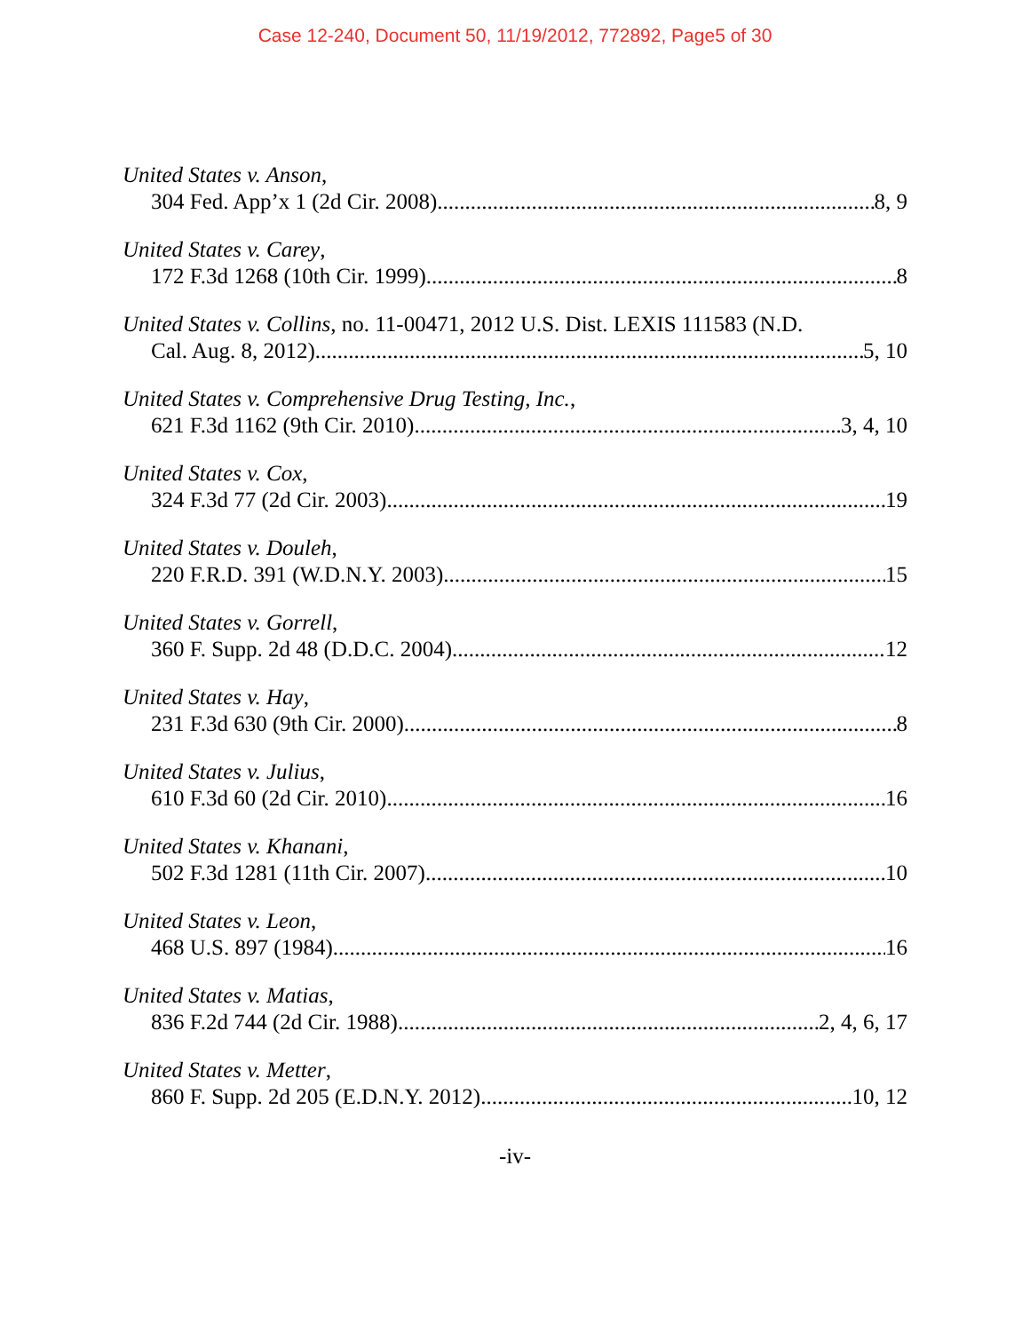Case 12-240, Document 50, 11/19/2012, 772892, Page5 of 30
United States v. Anson,
304 Fed. App’x 1 (2d Cir. 2008) 8, 9
United States v. Carey,
172 F.3d 1268 (10th Cir. 1999) 8
United States v. Collins, no. 11-00471, 2012 U.S. Dist. LEXIS 111583 (N.D.
Cal. Aug. 8, 2012) 5, 10
United States v. Comprehensive Drug Testing, Inc.,
621 F.3d 1162 (9th Cir. 2010) 3, 4, 10
United States v. Cox,
324 F.3d 77 (2d Cir. 2003) 19
United States v. Douleh,
220 F.R.D. 391 (W.D.N.Y. 2003) 15
United States v. Gorrell,
360 F. Supp. 2d 48 (D.D.C. 2004) 12
United States v. Hay,
231 F.3d 630 (9th Cir. 2000) 8
United States v. Julius,
610 F.3d 60 (2d Cir. 2010) 16
United States v. Khanani,
502 F.3d 1281 (11th Cir. 2007) 10
United States v. Leon,
468 U.S. 897 (1984) 16
United States v. Matias,
836 F.2d 744 (2d Cir. 1988) 2, 4, 6, 17
United States v. Metter,
860 F. Supp. 2d 205 (E.D.N.Y. 2012) 10, 12
-iv-